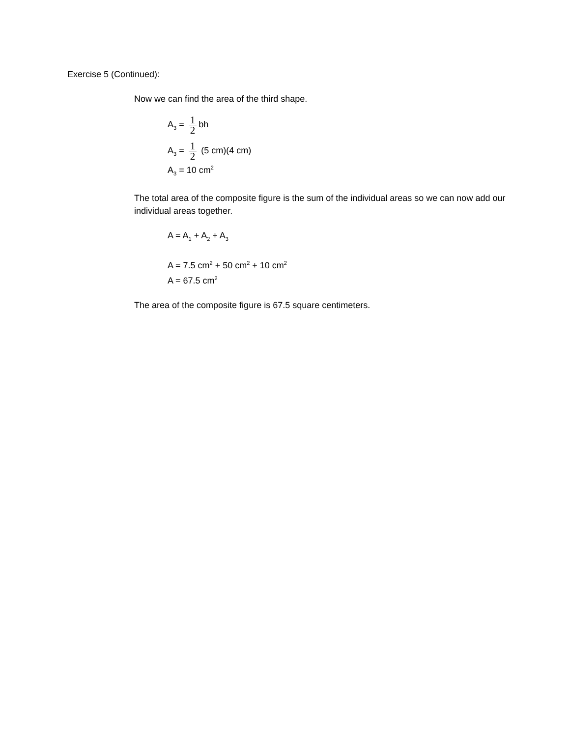Exercise 5 (Continued):
Now we can find the area of the third shape.
A<sub>3</sub> = 1 2 bh
A<sub>3</sub> = 1 2 (5 cm)(4 cm)
A<sub>3</sub> = 10 cm<sup>2</sup>
The total area of the composite figure is the sum of the individual areas so we can now add our individual areas together.
A = A<sub>1</sub> + A<sub>2</sub> + A<sub>3</sub>
A = 7.5 cm<sup>2</sup> + 50 cm<sup>2</sup> + 10 cm<sup>2</sup>
A = 67.5 cm<sup>2</sup>
The area of the composite figure is 67.5 square centimeters.